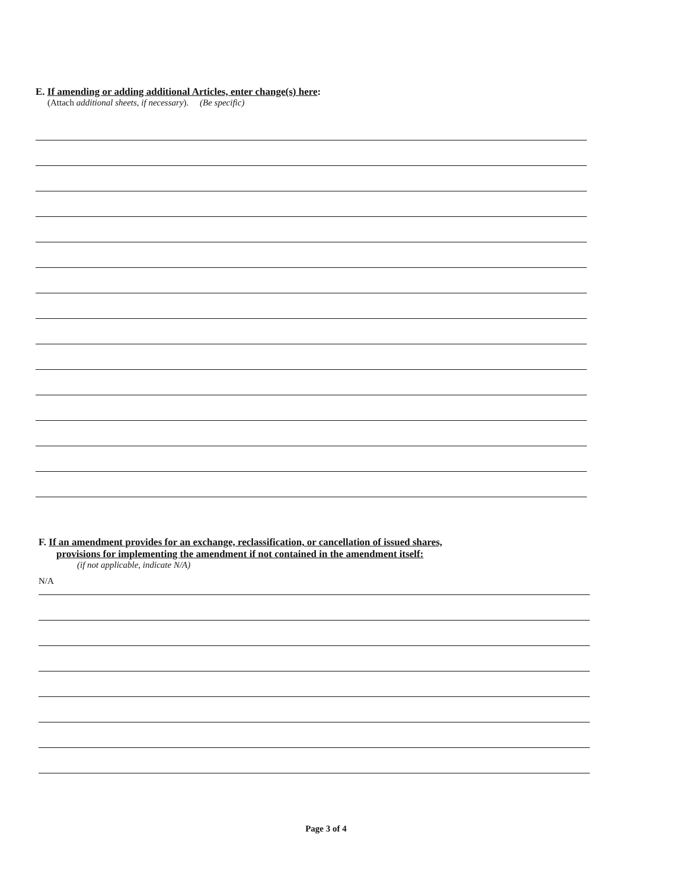E. If amending or adding additional Articles, enter change(s) here:
(Attach additional sheets, if necessary). (Be specific)
F. If an amendment provides for an exchange, reclassification, or cancellation of issued shares,
provisions for implementing the amendment if not contained in the amendment itself:
(if not applicable, indicate N/A)
N/A
Page 3 of 4